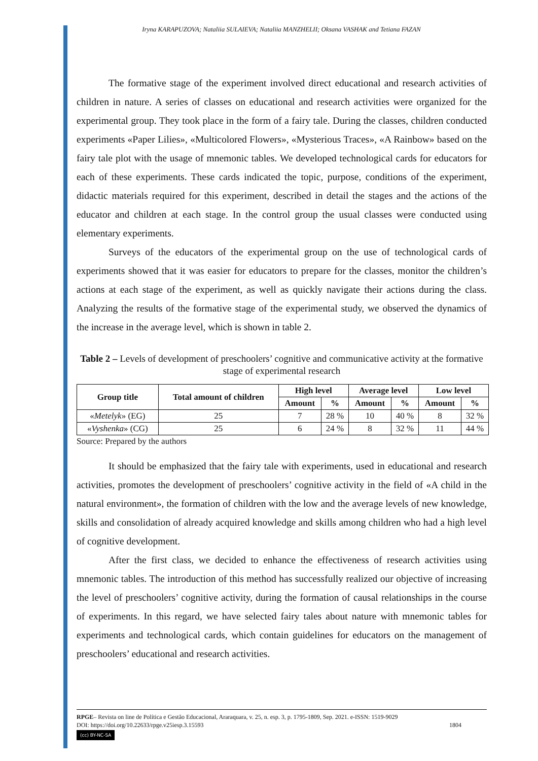Iryna KARAPUZOVA; Nataliia SULAIEVA; Nataliia MANZHELII; Oksana VASHAK and Tetiana FAZAN
The formative stage of the experiment involved direct educational and research activities of children in nature. A series of classes on educational and research activities were organized for the experimental group. They took place in the form of a fairy tale. During the classes, children conducted experiments «Paper Lilies», «Multicolored Flowers», «Mysterious Traces», «A Rainbow» based on the fairy tale plot with the usage of mnemonic tables. We developed technological cards for educators for each of these experiments. These cards indicated the topic, purpose, conditions of the experiment, didactic materials required for this experiment, described in detail the stages and the actions of the educator and children at each stage. In the control group the usual classes were conducted using elementary experiments.
Surveys of the educators of the experimental group on the use of technological cards of experiments showed that it was easier for educators to prepare for the classes, monitor the children’s actions at each stage of the experiment, as well as quickly navigate their actions during the class. Analyzing the results of the formative stage of the experimental study, we observed the dynamics of the increase in the average level, which is shown in table 2.
Table 2 – Levels of development of preschoolers’ cognitive and communicative activity at the formative stage of experimental research
| Group title | Total amount of children | High level | | Average level | | Low level | |
| --- | --- | --- | --- | --- | --- | --- | --- |
| | | Amount | % | Amount | % | Amount | % |
| « Metelyk » (EG) | 25 | 7 | 28 % | 10 | 40 % | 8 | 32 % |
| « Vyshenka » (CG) | 25 | 6 | 24 % | 8 | 32 % | 11 | 44 % |
Source: Prepared by the authors
It should be emphasized that the fairy tale with experiments, used in educational and research activities, promotes the development of preschoolers’ cognitive activity in the field of «A child in the natural environment», the formation of children with the low and the average levels of new knowledge, skills and consolidation of already acquired knowledge and skills among children who had a high level of cognitive development.
After the first class, we decided to enhance the effectiveness of research activities using mnemonic tables. The introduction of this method has successfully realized our objective of increasing the level of preschoolers’ cognitive activity, during the formation of causal relationships in the course of experiments. In this regard, we have selected fairy tales about nature with mnemonic tables for experiments and technological cards, which contain guidelines for educators on the management of preschoolers’ educational and research activities.
RPGE– Revista on line de Política e Gestão Educacional, Araraquara, v. 25, n. esp. 3, p. 1795-1809, Sep. 2021. e-ISSN: 1519-9029
DOI: https://doi.org/10.22633/rpge.v25iesp.3.15593 1804
(cc) BY-NC-SA